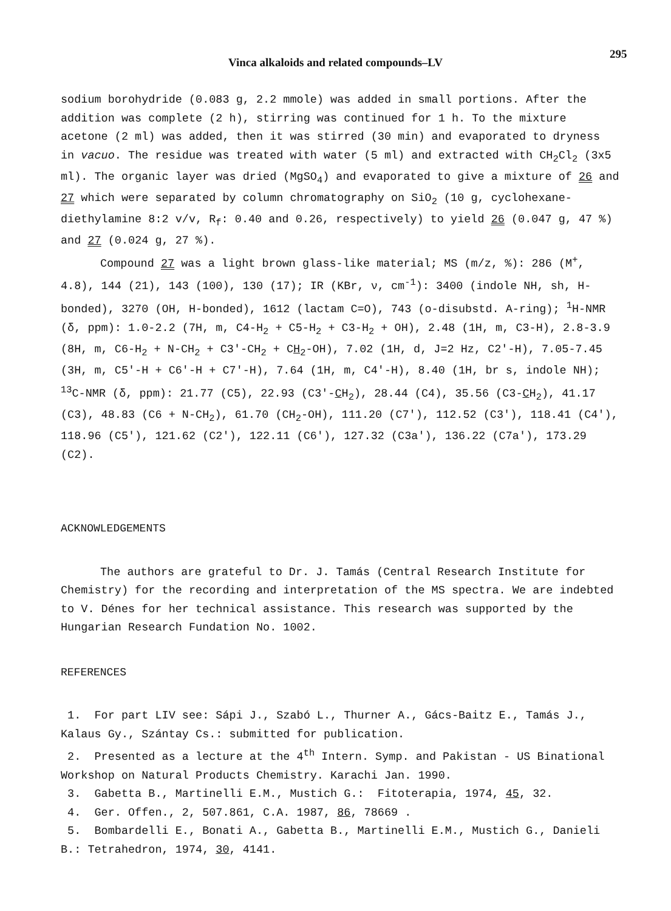Vinca alkaloids and related compounds–LV
295
sodium borohydride (0.083 g, 2.2 mmole) was added in small portions. After the addition was complete (2 h), stirring was continued for 1 h. To the mixture acetone (2 ml) was added, then it was stirred (30 min) and evaporated to dryness in vacuo. The residue was treated with water (5 ml) and extracted with CH<sub>2</sub>Cl<sub>2</sub> (3x5 ml). The organic layer was dried (MgSO<sub>4</sub>) and evaporated to give a mixture of 26 and 27 which were separated by column chromatography on SiO<sub>2</sub> (10 g, cyclohexane-diethylamine 8:2 v/v, R<sub>f</sub>: 0.40 and 0.26, respectively) to yield 26 (0.047 g, 47 %) and 27 (0.024 g, 27 %).
Compound 27 was a light brown glass-like material; MS (m/z, %): 286 (M<sup>+</sup>, 4.8), 144 (21), 143 (100), 130 (17); IR (KBr, ν, cm<sup>-1</sup>): 3400 (indole NH, sh, H-bonded), 3270 (OH, H-bonded), 1612 (lactam C=O), 743 (o-disubstd. A-ring); <sup>1</sup>H-NMR (δ, ppm): 1.0-2.2 (7H, m, C4-H<sub>2</sub> + C5-H<sub>2</sub> + C3-H<sub>2</sub> + OH), 2.48 (1H, m, C3-H), 2.8-3.9 (8H, m, C6-H<sub>2</sub> + N-CH<sub>2</sub> + C3'-CH<sub>2</sub> + CH<sub>2</sub>-OH), 7.02 (1H, d, J=2 Hz, C2'-H), 7.05-7.45 (3H, m, C5'-H + C6'-H + C7'-H), 7.64 (1H, m, C4'-H), 8.40 (1H, br s, indole NH); <sup>13</sup>C-NMR (δ, ppm): 21.77 (C5), 22.93 (C3'-CH<sub>2</sub>), 28.44 (C4), 35.56 (C3-CH<sub>2</sub>), 41.17 (C3), 48.83 (C6 + N-CH<sub>2</sub>), 61.70 (CH<sub>2</sub>-OH), 111.20 (C7'), 112.52 (C3'), 118.41 (C4'), 118.96 (C5'), 121.62 (C2'), 122.11 (C6'), 127.32 (C3a'), 136.22 (C7a'), 173.29 (C2).
ACKNOWLEDGEMENTS
The authors are grateful to Dr. J. Tamás (Central Research Institute for Chemistry) for the recording and interpretation of the MS spectra. We are indebted to V. Dénes for her technical assistance. This research was supported by the Hungarian Research Fundation No. 1002.
REFERENCES
1. For part LIV see: Sápi J., Szabó L., Thurner A., Gács-Baitz E., Tamás J., Kalaus Gy., Szántay Cs.: submitted for publication.
2. Presented as a lecture at the 4<sup>th</sup> Intern. Symp. and Pakistan - US Binational Workshop on Natural Products Chemistry. Karachi Jan. 1990.
3. Gabetta B., Martinelli E.M., Mustich G.: Fitoterapia, 1974, 45, 32.
4. Ger. Offen., 2, 507.861, C.A. 1987, 86, 78669 .
5. Bombardelli E., Bonati A., Gabetta B., Martinelli E.M., Mustich G., Danieli B.: Tetrahedron, 1974, 30, 4141.